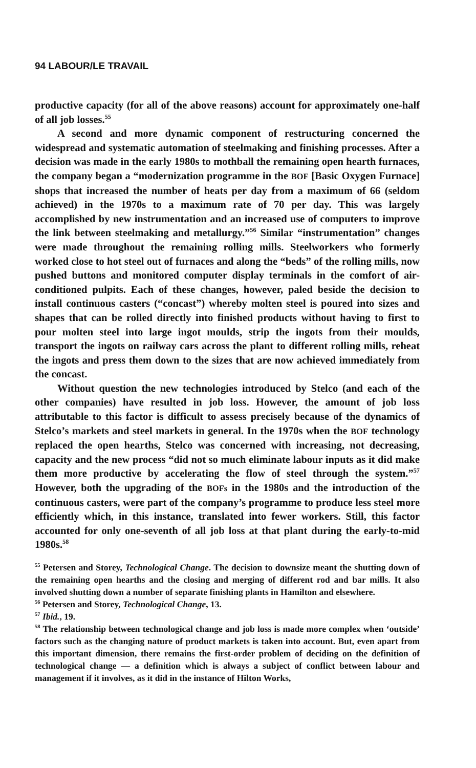94 LABOUR/LE TRAVAIL
productive capacity (for all of the above reasons) account for approximately one-half of all job losses.<sup>55</sup>
A second and more dynamic component of restructuring concerned the widespread and systematic automation of steelmaking and finishing processes. After a decision was made in the early 1980s to mothball the remaining open hearth furnaces, the company began a “modernization programme in the BOF [Basic Oxygen Furnace] shops that increased the number of heats per day from a maximum of 66 (seldom achieved) in the 1970s to a maximum rate of 70 per day. This was largely accomplished by new instrumentation and an increased use of computers to improve the link between steelmaking and metallurgy.”<sup>56</sup> Similar “instrumentation” changes were made throughout the remaining rolling mills. Steelworkers who formerly worked close to hot steel out of furnaces and along the “beds” of the rolling mills, now pushed buttons and monitored computer display terminals in the comfort of air-conditioned pulpits. Each of these changes, however, paled beside the decision to install continuous casters (“concast”) whereby molten steel is poured into sizes and shapes that can be rolled directly into finished products without having to first to pour molten steel into large ingot moulds, strip the ingots from their moulds, transport the ingots on railway cars across the plant to different rolling mills, reheat the ingots and press them down to the sizes that are now achieved immediately from the concast.
Without question the new technologies introduced by Stelco (and each of the other companies) have resulted in job loss. However, the amount of job loss attributable to this factor is difficult to assess precisely because of the dynamics of Stelco’s markets and steel markets in general. In the 1970s when the BOF technology replaced the open hearths, Stelco was concerned with increasing, not decreasing, capacity and the new process “did not so much eliminate labour inputs as it did make them more productive by accelerating the flow of steel through the system.”<sup>57</sup> However, both the upgrading of the BOFs in the 1980s and the introduction of the continuous casters, were part of the company’s programme to produce less steel more efficiently which, in this instance, translated into fewer workers. Still, this factor accounted for only one-seventh of all job loss at that plant during the early-to-mid 1980s.<sup>58</sup>
<sup>55</sup> Petersen and Storey, Technological Change. The decision to downsize meant the shutting down of the remaining open hearths and the closing and merging of different rod and bar mills. It also involved shutting down a number of separate finishing plants in Hamilton and elsewhere.
<sup>56</sup> Petersen and Storey, Technological Change, 13.
<sup>57</sup> Ibid., 19.
<sup>58</sup> The relationship between technological change and job loss is made more complex when ‘outside’ factors such as the changing nature of product markets is taken into account. But, even apart from this important dimension, there remains the first-order problem of deciding on the definition of technological change — a definition which is always a subject of conflict between labour and management if it involves, as it did in the instance of Hilton Works,